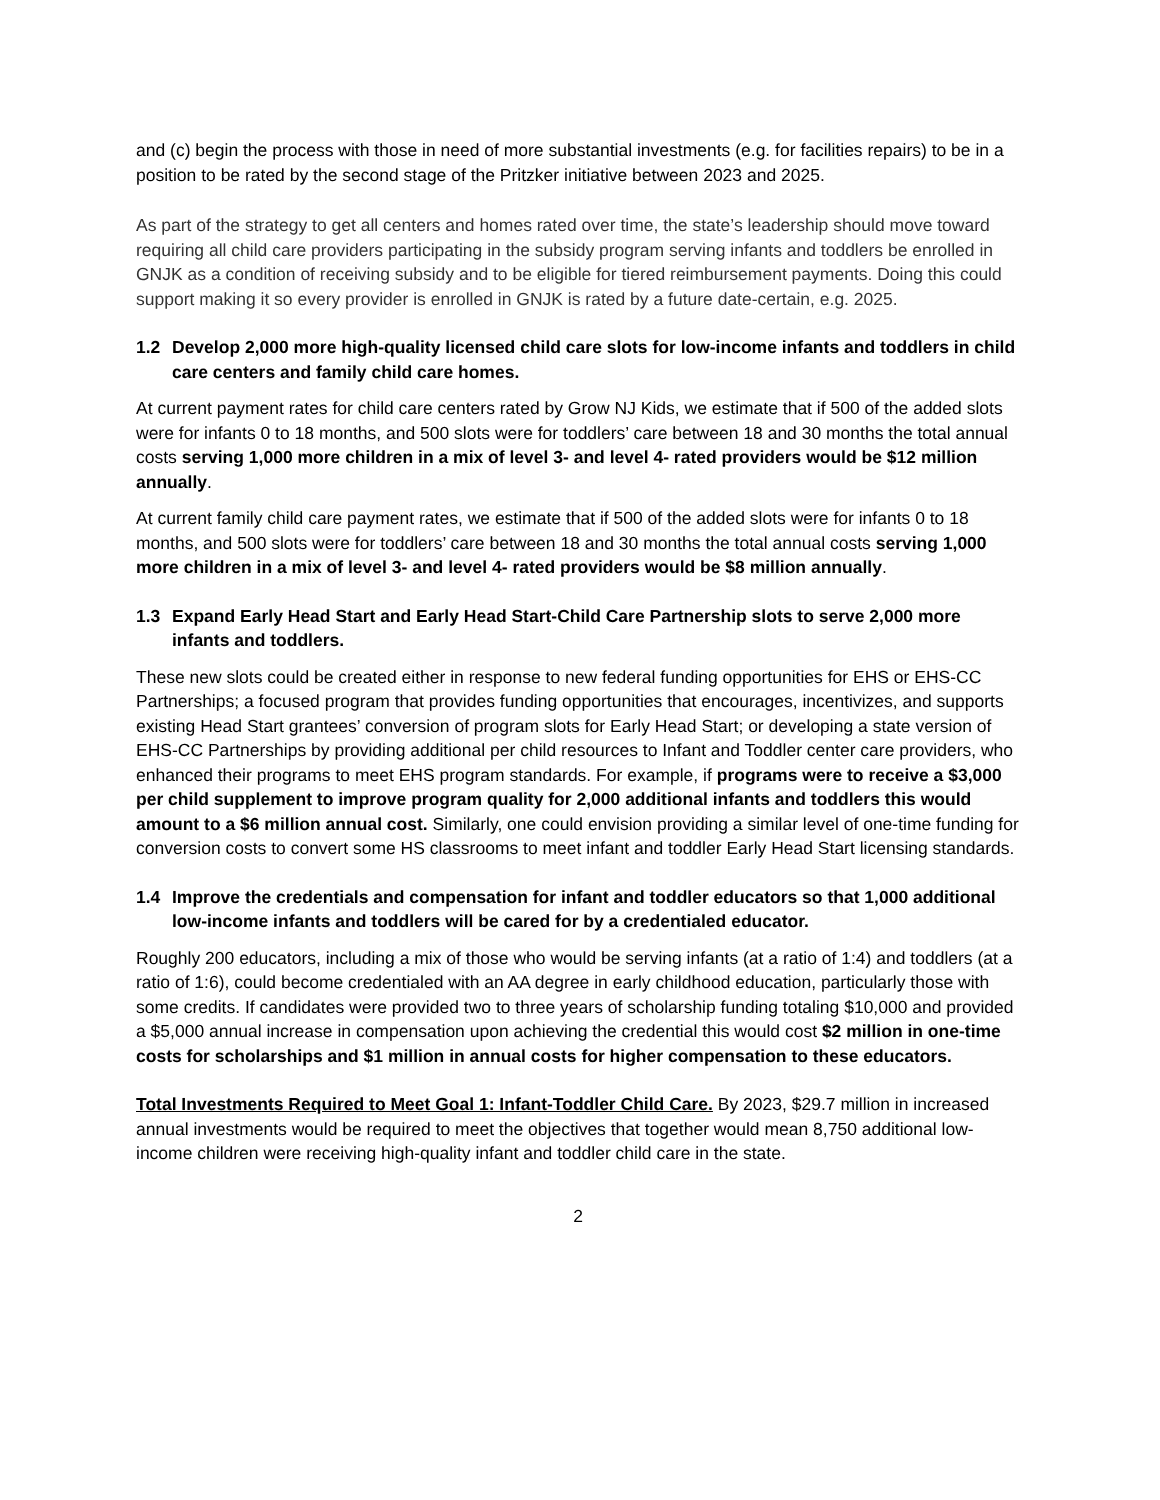and (c) begin the process with those in need of more substantial investments (e.g. for facilities repairs) to be in a position to be rated by the second stage of the Pritzker initiative between 2023 and 2025.
As part of the strategy to get all centers and homes rated over time, the state’s leadership should move toward requiring all child care providers participating in the subsidy program serving infants and toddlers be enrolled in GNJK as a condition of receiving subsidy and to be eligible for tiered reimbursement payments. Doing this could support making it so every provider is enrolled in GNJK is rated by a future date-certain, e.g. 2025.
1.2 Develop 2,000 more high-quality licensed child care slots for low-income infants and toddlers in child care centers and family child care homes.
At current payment rates for child care centers rated by Grow NJ Kids, we estimate that if 500 of the added slots were for infants 0 to 18 months, and 500 slots were for toddlers’ care between 18 and 30 months the total annual costs serving 1,000 more children in a mix of level 3- and level 4- rated providers would be $12 million annually.
At current family child care payment rates, we estimate that if 500 of the added slots were for infants 0 to 18 months, and 500 slots were for toddlers’ care between 18 and 30 months the total annual costs serving 1,000 more children in a mix of level 3- and level 4- rated providers would be $8 million annually.
1.3 Expand Early Head Start and Early Head Start-Child Care Partnership slots to serve 2,000 more infants and toddlers.
These new slots could be created either in response to new federal funding opportunities for EHS or EHS-CC Partnerships; a focused program that provides funding opportunities that encourages, incentivizes, and supports existing Head Start grantees’ conversion of program slots for Early Head Start; or developing a state version of EHS-CC Partnerships by providing additional per child resources to Infant and Toddler center care providers, who enhanced their programs to meet EHS program standards. For example, if programs were to receive a $3,000 per child supplement to improve program quality for 2,000 additional infants and toddlers this would amount to a $6 million annual cost. Similarly, one could envision providing a similar level of one-time funding for conversion costs to convert some HS classrooms to meet infant and toddler Early Head Start licensing standards.
1.4 Improve the credentials and compensation for infant and toddler educators so that 1,000 additional low-income infants and toddlers will be cared for by a credentialed educator.
Roughly 200 educators, including a mix of those who would be serving infants (at a ratio of 1:4) and toddlers (at a ratio of 1:6), could become credentialed with an AA degree in early childhood education, particularly those with some credits. If candidates were provided two to three years of scholarship funding totaling $10,000 and provided a $5,000 annual increase in compensation upon achieving the credential this would cost $2 million in one-time costs for scholarships and $1 million in annual costs for higher compensation to these educators.
Total Investments Required to Meet Goal 1: Infant-Toddler Child Care. By 2023, $29.7 million in increased annual investments would be required to meet the objectives that together would mean 8,750 additional low-income children were receiving high-quality infant and toddler child care in the state.
2